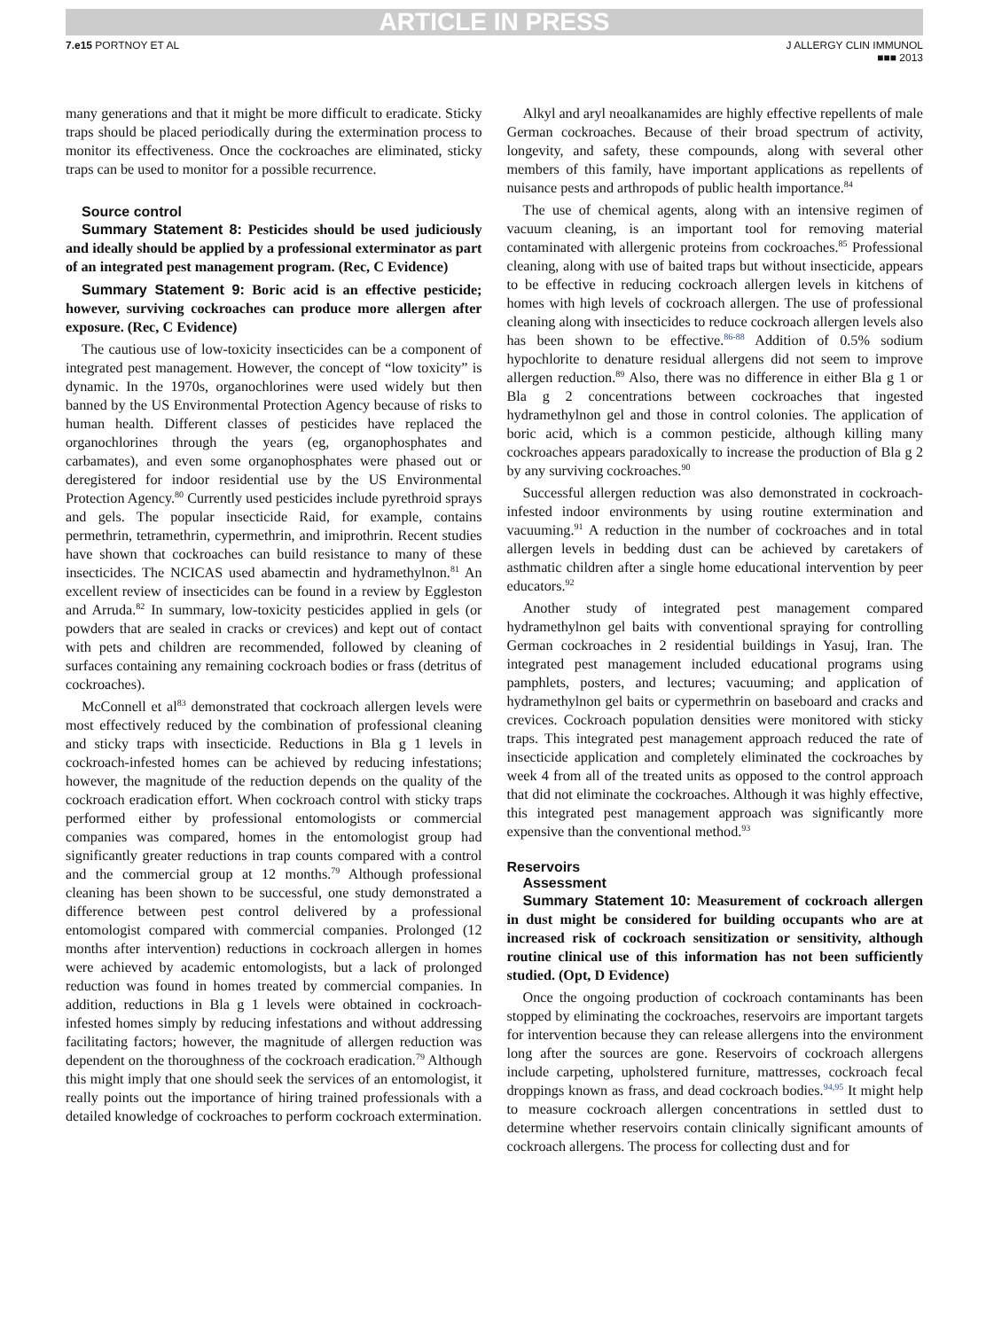ARTICLE IN PRESS
7.e15 PORTNOY ET AL J ALLERGY CLIN IMMUNOL
■■■ 2013
many generations and that it might be more difficult to eradicate. Sticky traps should be placed periodically during the extermination process to monitor its effectiveness. Once the cockroaches are eliminated, sticky traps can be used to monitor for a possible recurrence.
Source control
Summary Statement 8: Pesticides should be used judiciously and ideally should be applied by a professional exterminator as part of an integrated pest management program. (Rec, C Evidence)
Summary Statement 9: Boric acid is an effective pesticide; however, surviving cockroaches can produce more allergen after exposure. (Rec, C Evidence)
The cautious use of low-toxicity insecticides can be a component of integrated pest management. However, the concept of “low toxicity” is dynamic. In the 1970s, organochlorines were used widely but then banned by the US Environmental Protection Agency because of risks to human health. Different classes of pesticides have replaced the organochlorines through the years (eg, organophosphates and carbamates), and even some organophosphates were phased out or deregistered for indoor residential use by the US Environmental Protection Agency.<sup>80</sup> Currently used pesticides include pyrethroid sprays and gels. The popular insecticide Raid, for example, contains permethrin, tetramethrin, cypermethrin, and imiprothrin. Recent studies have shown that cockroaches can build resistance to many of these insecticides. The NCICAS used abamectin and hydramethylnon.<sup>81</sup> An excellent review of insecticides can be found in a review by Eggleston and Arruda.<sup>82</sup> In summary, low-toxicity pesticides applied in gels (or powders that are sealed in cracks or crevices) and kept out of contact with pets and children are recommended, followed by cleaning of surfaces containing any remaining cockroach bodies or frass (detritus of cockroaches).
McConnell et al<sup>83</sup> demonstrated that cockroach allergen levels were most effectively reduced by the combination of professional cleaning and sticky traps with insecticide. Reductions in Bla g 1 levels in cockroach-infested homes can be achieved by reducing infestations; however, the magnitude of the reduction depends on the quality of the cockroach eradication effort. When cockroach control with sticky traps performed either by professional entomologists or commercial companies was compared, homes in the entomologist group had significantly greater reductions in trap counts compared with a control and the commercial group at 12 months.<sup>79</sup> Although professional cleaning has been shown to be successful, one study demonstrated a difference between pest control delivered by a professional entomologist compared with commercial companies. Prolonged (12 months after intervention) reductions in cockroach allergen in homes were achieved by academic entomologists, but a lack of prolonged reduction was found in homes treated by commercial companies. In addition, reductions in Bla g 1 levels were obtained in cockroach-infested homes simply by reducing infestations and without addressing facilitating factors; however, the magnitude of allergen reduction was dependent on the thoroughness of the cockroach eradication.<sup>79</sup> Although this might imply that one should seek the services of an entomologist, it really points out the importance of hiring trained professionals with a detailed knowledge of cockroaches to perform cockroach extermination.
Alkyl and aryl neoalkanamides are highly effective repellents of male German cockroaches. Because of their broad spectrum of activity, longevity, and safety, these compounds, along with several other members of this family, have important applications as repellents of nuisance pests and arthropods of public health importance.<sup>84</sup>
The use of chemical agents, along with an intensive regimen of vacuum cleaning, is an important tool for removing material contaminated with allergenic proteins from cockroaches.<sup>85</sup> Professional cleaning, along with use of baited traps but without insecticide, appears to be effective in reducing cockroach allergen levels in kitchens of homes with high levels of cockroach allergen. The use of professional cleaning along with insecticides to reduce cockroach allergen levels also has been shown to be effective.<sup>86-88</sup> Addition of 0.5% sodium hypochlorite to denature residual allergens did not seem to improve allergen reduction.<sup>89</sup> Also, there was no difference in either Bla g 1 or Bla g 2 concentrations between cockroaches that ingested hydramethylnon gel and those in control colonies. The application of boric acid, which is a common pesticide, although killing many cockroaches appears paradoxically to increase the production of Bla g 2 by any surviving cockroaches.<sup>90</sup>
Successful allergen reduction was also demonstrated in cockroach-infested indoor environments by using routine extermination and vacuuming.<sup>91</sup> A reduction in the number of cockroaches and in total allergen levels in bedding dust can be achieved by caretakers of asthmatic children after a single home educational intervention by peer educators.<sup>92</sup>
Another study of integrated pest management compared hydramethylnon gel baits with conventional spraying for controlling German cockroaches in 2 residential buildings in Yasuj, Iran. The integrated pest management included educational programs using pamphlets, posters, and lectures; vacuuming; and application of hydramethylnon gel baits or cypermethrin on baseboard and cracks and crevices. Cockroach population densities were monitored with sticky traps. This integrated pest management approach reduced the rate of insecticide application and completely eliminated the cockroaches by week 4 from all of the treated units as opposed to the control approach that did not eliminate the cockroaches. Although it was highly effective, this integrated pest management approach was significantly more expensive than the conventional method.<sup>93</sup>
Reservoirs
Assessment
Summary Statement 10: Measurement of cockroach allergen in dust might be considered for building occupants who are at increased risk of cockroach sensitization or sensitivity, although routine clinical use of this information has not been sufficiently studied. (Opt, D Evidence)
Once the ongoing production of cockroach contaminants has been stopped by eliminating the cockroaches, reservoirs are important targets for intervention because they can release allergens into the environment long after the sources are gone. Reservoirs of cockroach allergens include carpeting, upholstered furniture, mattresses, cockroach fecal droppings known as frass, and dead cockroach bodies.<sup>94,95</sup> It might help to measure cockroach allergen concentrations in settled dust to determine whether reservoirs contain clinically significant amounts of cockroach allergens. The process for collecting dust and for